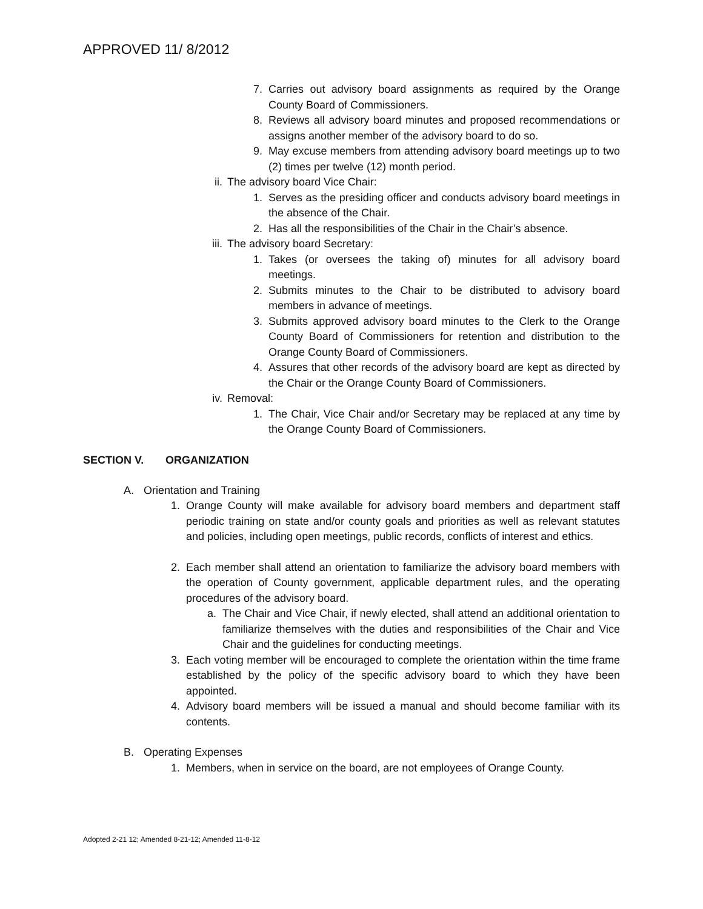APPROVED 11/ 8/2012
7. Carries out advisory board assignments as required by the Orange County Board of Commissioners.
8. Reviews all advisory board minutes and proposed recommendations or assigns another member of the advisory board to do so.
9. May excuse members from attending advisory board meetings up to two (2) times per twelve (12) month period.
ii. The advisory board Vice Chair:
1. Serves as the presiding officer and conducts advisory board meetings in the absence of the Chair.
2. Has all the responsibilities of the Chair in the Chair’s absence.
iii. The advisory board Secretary:
1. Takes (or oversees the taking of) minutes for all advisory board meetings.
2. Submits minutes to the Chair to be distributed to advisory board members in advance of meetings.
3. Submits approved advisory board minutes to the Clerk to the Orange County Board of Commissioners for retention and distribution to the Orange County Board of Commissioners.
4. Assures that other records of the advisory board are kept as directed by the Chair or the Orange County Board of Commissioners.
iv. Removal:
1. The Chair, Vice Chair and/or Secretary may be replaced at any time by the Orange County Board of Commissioners.
SECTION V. ORGANIZATION
A. Orientation and Training
1. Orange County will make available for advisory board members and department staff periodic training on state and/or county goals and priorities as well as relevant statutes and policies, including open meetings, public records, conflicts of interest and ethics.
2. Each member shall attend an orientation to familiarize the advisory board members with the operation of County government, applicable department rules, and the operating procedures of the advisory board.
a. The Chair and Vice Chair, if newly elected, shall attend an additional orientation to familiarize themselves with the duties and responsibilities of the Chair and Vice Chair and the guidelines for conducting meetings.
3. Each voting member will be encouraged to complete the orientation within the time frame established by the policy of the specific advisory board to which they have been appointed.
4. Advisory board members will be issued a manual and should become familiar with its contents.
B. Operating Expenses
1. Members, when in service on the board, are not employees of Orange County.
Adopted 2-21 12; Amended 8-21-12; Amended 11-8-12